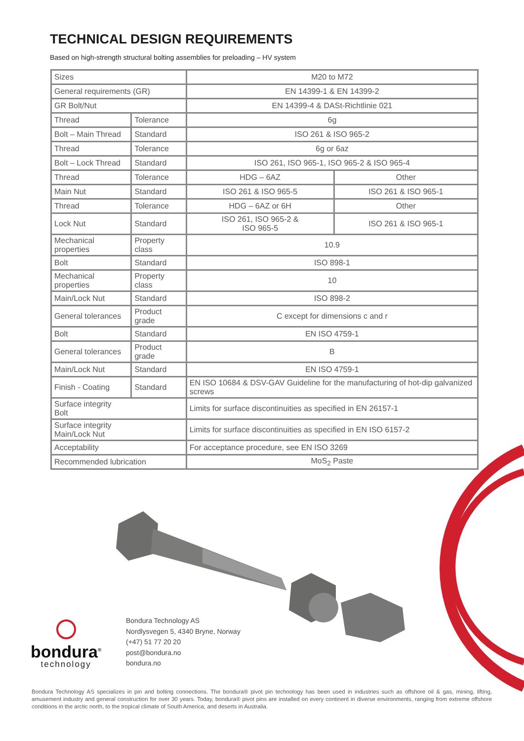TECHNICAL DESIGN REQUIREMENTS
Based on high-strength structural bolting assemblies for preloading – HV system
| Sizes | | M20 to M72 | |
| General requirements (GR) | | EN 14399-1 & EN 14399-2 | |
| GR Bolt/Nut | | EN 14399-4 & DASt-Richtlinie 021 | |
| Thread | Tolerance | 6g | |
| Bolt – Main Thread | Standard | ISO 261 & ISO 965-2 | |
| Thread | Tolerance | 6g or 6az | |
| Bolt – Lock Thread | Standard | ISO 261, ISO 965-1, ISO 965-2 & ISO 965-4 | |
| Thread | Tolerance | HDG – 6AZ | Other |
| Main Nut | Standard | ISO 261 & ISO 965-5 | ISO 261 & ISO 965-1 |
| Thread | Tolerance | HDG – 6AZ or 6H | Other |
| Lock Nut | Standard | ISO 261, ISO 965-2 & ISO 965-5 | ISO 261 & ISO 965-1 |
| Mechanical properties | Property class | 10.9 | |
| Bolt | Standard | ISO 898-1 | |
| Mechanical properties | Property class | 10 | |
| Main/Lock Nut | Standard | ISO 898-2 | |
| General tolerances | Product grade | C except for dimensions c and r | |
| Bolt | Standard | EN ISO 4759-1 | |
| General tolerances | Product grade | B | |
| Main/Lock Nut | Standard | EN ISO 4759-1 | |
| Finish - Coating | Standard | EN ISO 10684 & DSV-GAV Guideline for the manufacturing of hot-dip galvanized screws | |
| Surface integrity Bolt | | Limits for surface discontinuities as specified in EN 26157-1 | |
| Surface integrity Main/Lock Nut | | Limits for surface discontinuities as specified in EN ISO 6157-2 | |
| Acceptability | | For acceptance procedure, see EN ISO 3269 | |
| Recommended lubrication | | MoS<sub>2</sub> Paste | |
bondura<sup>®</sup>
technology
Bondura Technology AS
Nordlysvegen 5, 4340 Bryne, Norway
(+47) 51 77 20 20
post@bondura.no
bondura.no
Bondura Technology AS specializes in pin and bolting connections. The bondura® pivot pin technology has been used in industries such as offshore oil & gas, mining, lifting, amusement industry and general construction for over 30 years. Today, bondura® pivot pins are installed on every continent in diverse environments, ranging from extreme offshore conditions in the arctic north, to the tropical climate of South America, and deserts in Australia.